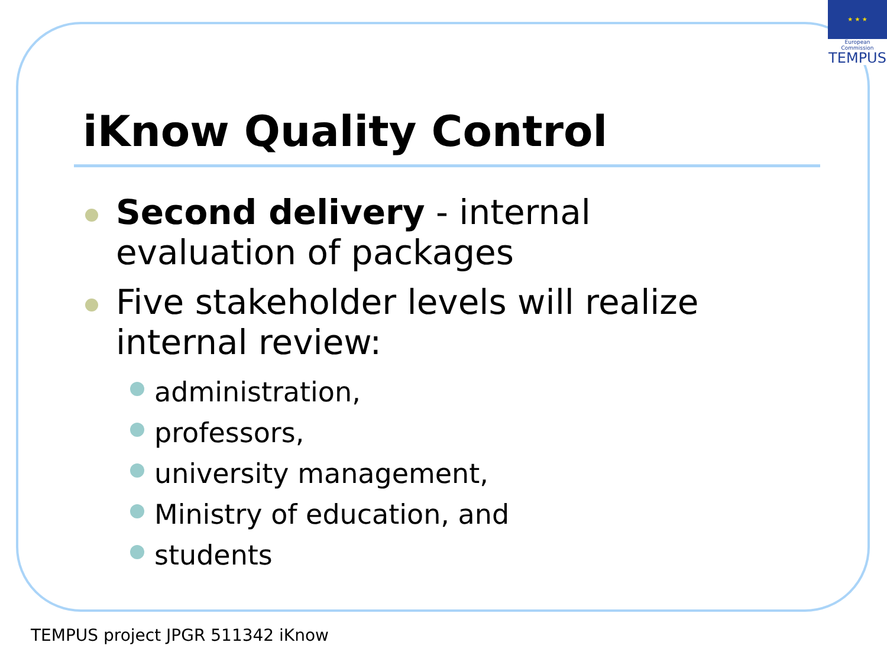★ ★ ★
European Commission
TEMPUS
iKnow Quality Control
Second delivery - internal evaluation of packages
Five stakeholder levels will realize internal review:
administration,
professors,
university management,
Ministry of education, and
students
TEMPUS project JPGR 511342 iKnow